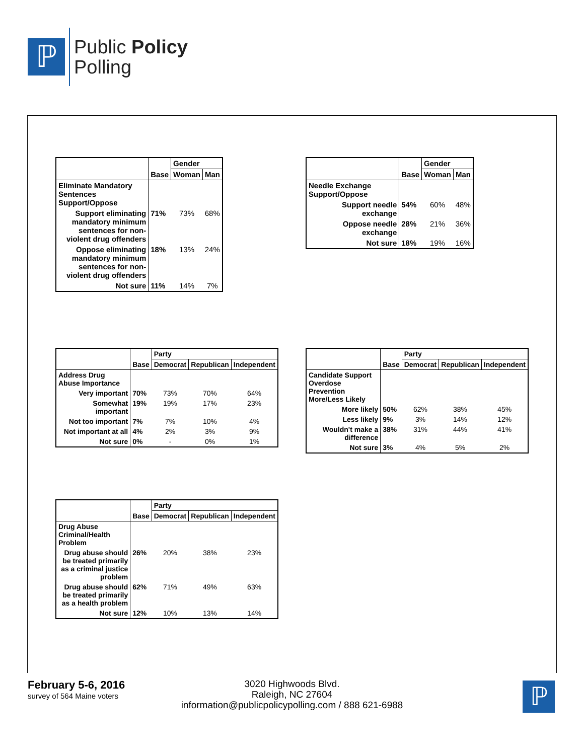ℙ
Public Policy
Polling
| | Base | Gender | |
| --- | --- | --- | --- |
| | | Woman | Man |
| Eliminate Mandatory Sentences Support/Oppose | | | |
| Support eliminating mandatory minimum sentences for non-violent drug offenders | 71% | 73% | 68% |
| Oppose eliminating mandatory minimum sentences for non-violent drug offenders | 18% | 13% | 24% |
| Not sure | 11% | 14% | 7% |
| | Base | Gender | |
| --- | --- | --- | --- |
| | | Woman | Man |
| Needle Exchange Support/Oppose | | | |
| Support needle exchange | 54% | 60% | 48% |
| Oppose needle exchange | 28% | 21% | 36% |
| Not sure | 18% | 19% | 16% |
| | Base | Party | | |
| --- | --- | --- | --- | --- |
| | | Democrat | Republican | Independent |
| Address Drug Abuse Importance | | | | |
| Very important | 70% | 73% | 70% | 64% |
| Somewhat important | 19% | 19% | 17% | 23% |
| Not too important | 7% | 7% | 10% | 4% |
| Not important at all | 4% | 2% | 3% | 9% |
| Not sure | 0% | - | 0% | 1% |
| | Base | Party | | |
| --- | --- | --- | --- | --- |
| | | Democrat | Republican | Independent |
| Candidate Support Overdose Prevention More/Less Likely | | | | |
| More likely | 50% | 62% | 38% | 45% |
| Less likely | 9% | 3% | 14% | 12% |
| Wouldn't make a difference | 38% | 31% | 44% | 41% |
| Not sure | 3% | 4% | 5% | 2% |
| | Base | Party | | |
| --- | --- | --- | --- | --- |
| | | Democrat | Republican | Independent |
| Drug Abuse Criminal/Health Problem | | | | |
| Drug abuse should be treated primarily as a criminal justice problem | 26% | 20% | 38% | 23% |
| Drug abuse should be treated primarily as a health problem | 62% | 71% | 49% | 63% |
| Not sure | 12% | 10% | 13% | 14% |
February 5-6, 2016
survey of 564 Maine voters
3020 Highwoods Blvd.
Raleigh, NC 27604
information@publicpolicypolling.com / 888 621-6988
ℙ